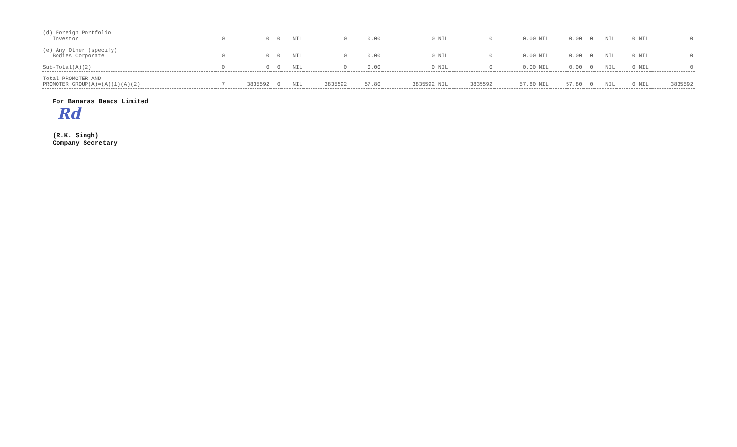| (d) Foreign Portfolio Investor | 0 | 0 | 0 | NIL | 0 | 0.00 | 0 NIL | 0 | 0.00 NIL | 0.00 | 0 | NIL | 0 NIL | 0 |
| (e) Any Other (specify) Bodies Corporate | 0 | 0 | 0 | NIL | 0 | 0.00 | 0 NIL | 0 | 0.00 NIL | 0.00 | 0 | NIL | 0 NIL | 0 |
| Sub-Total(A)(2) | 0 | 0 | 0 | NIL | 0 | 0.00 | 0 NIL | 0 | 0.00 NIL | 0.00 | 0 | NIL | 0 NIL | 0 |
| Total PROMOTER AND PROMOTER GROUP(A)=(A)(1)(A)(2) | 7 | 3835592 | 0 | NIL | 3835592 | 57.80 | 3835592 NIL | 3835592 | 57.80 NIL | 57.80 | 0 | NIL | 0 NIL | 3835592 |
For Banaras Beads Limited
Rd
(R.K. Singh)
Company Secretary